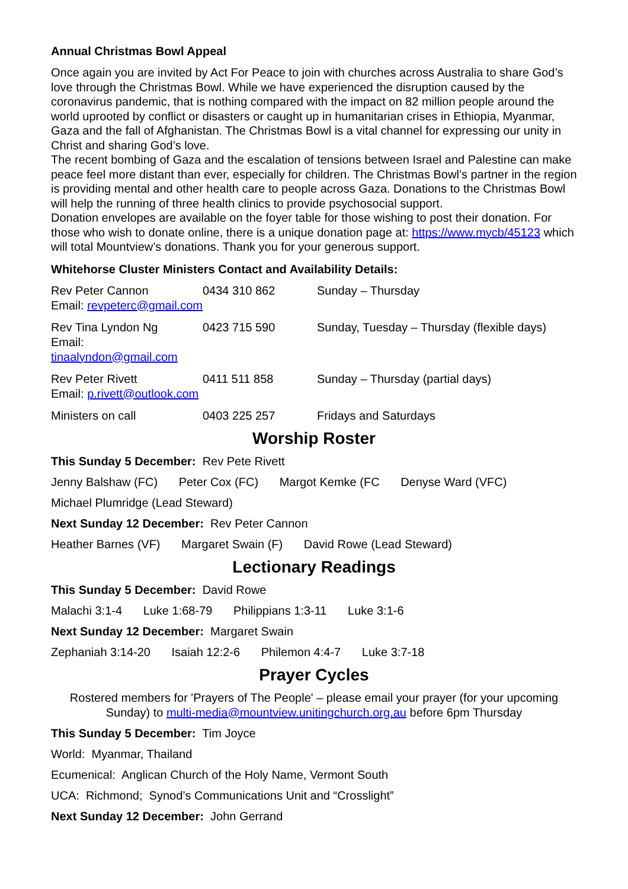Annual Christmas Bowl Appeal
Once again you are invited by Act For Peace to join with churches across Australia to share God’s love through the Christmas Bowl. While we have experienced the disruption caused by the coronavirus pandemic, that is nothing compared with the impact on 82 million people around the world uprooted by conflict or disasters or caught up in humanitarian crises in Ethiopia, Myanmar, Gaza and the fall of Afghanistan. The Christmas Bowl is a vital channel for expressing our unity in Christ and sharing God’s love.
The recent bombing of Gaza and the escalation of tensions between Israel and Palestine can make peace feel more distant than ever, especially for children. The Christmas Bowl’s partner in the region is providing mental and other health care to people across Gaza. Donations to the Christmas Bowl will help the running of three health clinics to provide psychosocial support.
Donation envelopes are available on the foyer table for those wishing to post their donation. For those who wish to donate online, there is a unique donation page at: https://www.mycb/45123 which will total Mountview’s donations. Thank you for your generous support.
Whitehorse Cluster Ministers Contact and Availability Details:
| Rev Peter Cannon Email: revpeterc@gmail.com | 0434 310 862 | Sunday – Thursday |
| Rev Tina Lyndon Ng Email: tinaalyndon@gmail.com | 0423 715 590 | Sunday, Tuesday – Thursday (flexible days) |
| Rev Peter Rivett Email: p.rivett@outlook.com | 0411 511 858 | Sunday – Thursday (partial days) |
| Ministers on call | 0403 225 257 | Fridays and Saturdays |
Worship Roster
This Sunday 5 December: Rev Pete Rivett
Jenny Balshaw (FC) Peter Cox (FC) Margot Kemke (FC Denyse Ward (VFC)
Michael Plumridge (Lead Steward)
Next Sunday 12 December: Rev Peter Cannon
Heather Barnes (VF) Margaret Swain (F) David Rowe (Lead Steward)
Lectionary Readings
This Sunday 5 December: David Rowe
Malachi 3:1-4 Luke 1:68-79 Philippians 1:3-11 Luke 3:1-6
Next Sunday 12 December: Margaret Swain
Zephaniah 3:14-20 Isaiah 12:2-6 Philemon 4:4-7 Luke 3:7-18
Prayer Cycles
Rostered members for 'Prayers of The People' – please email your prayer (for your upcoming Sunday) to multi-media@mountview.unitingchurch.org.au before 6pm Thursday
This Sunday 5 December: Tim Joyce
World: Myanmar, Thailand
Ecumenical: Anglican Church of the Holy Name, Vermont South
UCA: Richmond; Synod’s Communications Unit and “Crosslight”
Next Sunday 12 December: John Gerrand